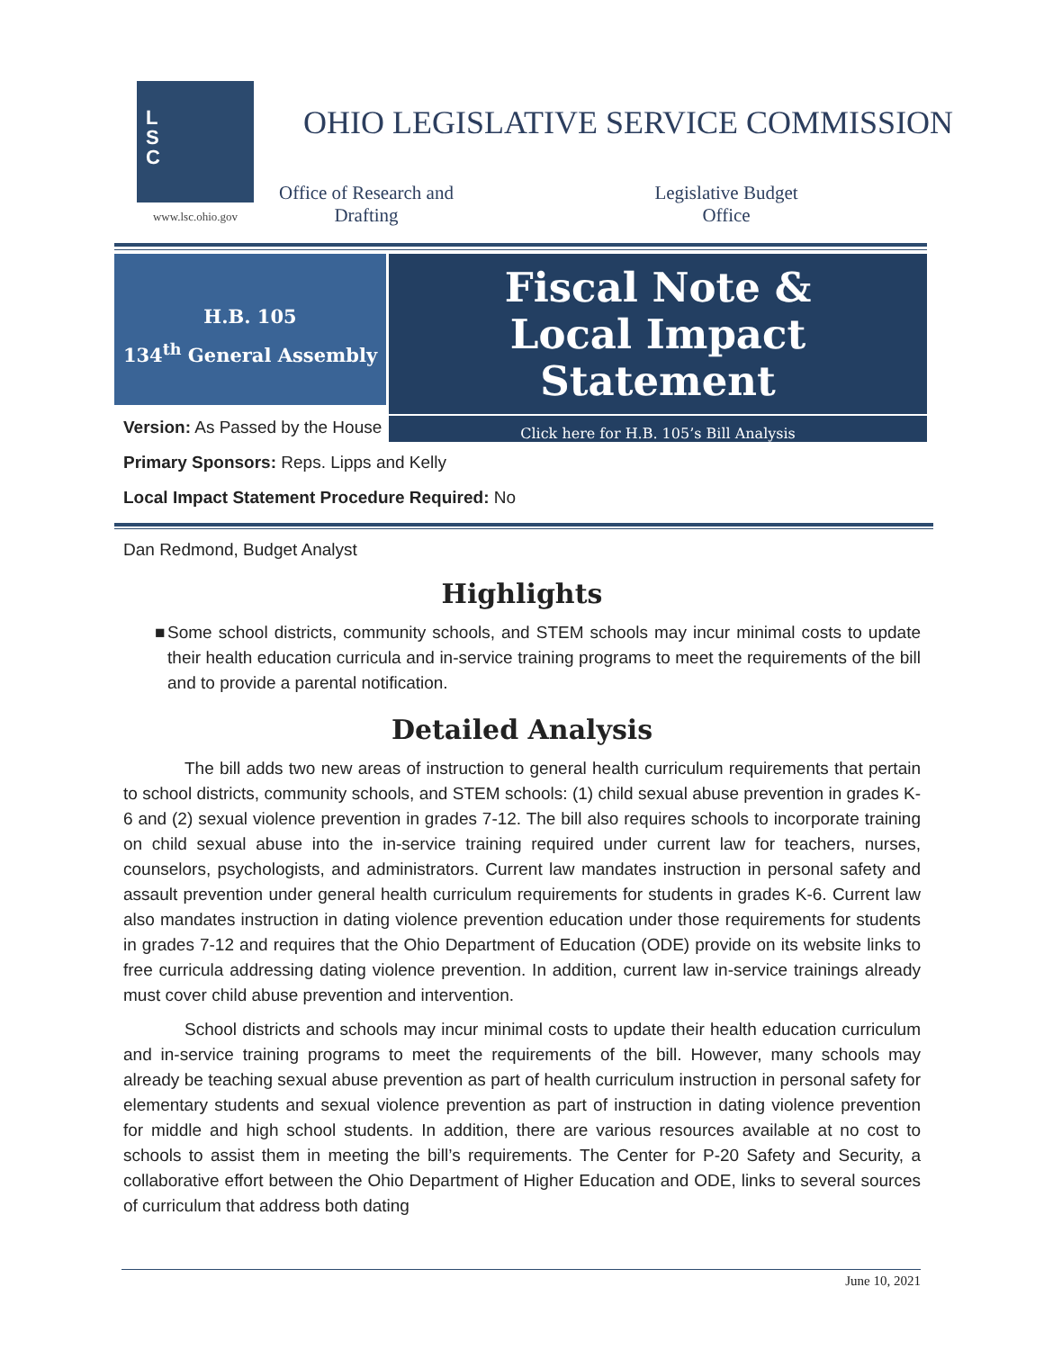L
S
C
www.lsc.ohio.gov
OHIO LEGISLATIVE SERVICE COMMISSION
Office of Research and Drafting
Legislative Budget Office
H.B. 105
134<sup>th</sup> General Assembly
Fiscal Note &
Local Impact Statement
Click here for H.B. 105’s Bill Analysis
Version: As Passed by the House
Primary Sponsors: Reps. Lipps and Kelly
Local Impact Statement Procedure Required: No
Dan Redmond, Budget Analyst
Highlights
■ Some school districts, community schools, and STEM schools may incur minimal costs to update their health education curricula and in-service training programs to meet the requirements of the bill and to provide a parental notification.
Detailed Analysis
The bill adds two new areas of instruction to general health curriculum requirements that pertain to school districts, community schools, and STEM schools: (1) child sexual abuse prevention in grades K-6 and (2) sexual violence prevention in grades 7-12. The bill also requires schools to incorporate training on child sexual abuse into the in-service training required under current law for teachers, nurses, counselors, psychologists, and administrators. Current law mandates instruction in personal safety and assault prevention under general health curriculum requirements for students in grades K-6. Current law also mandates instruction in dating violence prevention education under those requirements for students in grades 7-12 and requires that the Ohio Department of Education (ODE) provide on its website links to free curricula addressing dating violence prevention. In addition, current law in-service trainings already must cover child abuse prevention and intervention.
School districts and schools may incur minimal costs to update their health education curriculum and in-service training programs to meet the requirements of the bill. However, many schools may already be teaching sexual abuse prevention as part of health curriculum instruction in personal safety for elementary students and sexual violence prevention as part of instruction in dating violence prevention for middle and high school students. In addition, there are various resources available at no cost to schools to assist them in meeting the bill’s requirements. The Center for P-20 Safety and Security, a collaborative effort between the Ohio Department of Higher Education and ODE, links to several sources of curriculum that address both dating
June 10, 2021